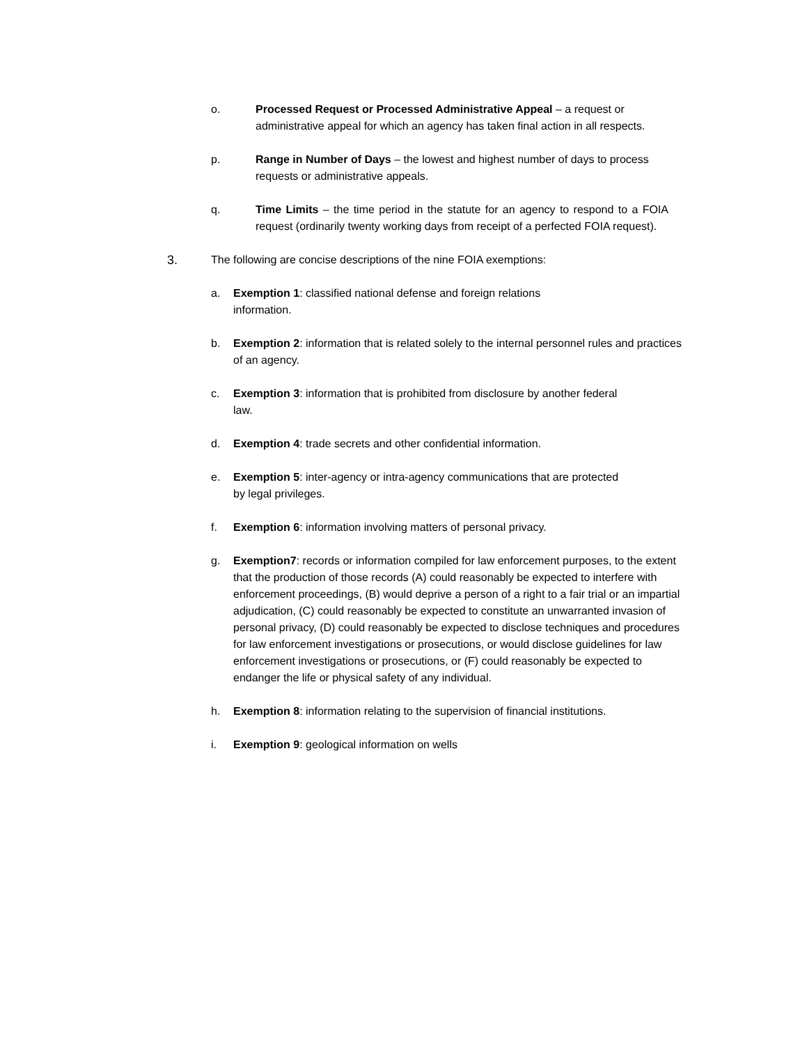o. Processed Request or Processed Administrative Appeal – a request or administrative appeal for which an agency has taken final action in all respects.
p. Range in Number of Days – the lowest and highest number of days to process requests or administrative appeals.
q. Time Limits – the time period in the statute for an agency to respond to a FOIA request (ordinarily twenty working days from receipt of a perfected FOIA request).
3. The following are concise descriptions of the nine FOIA exemptions:
a. Exemption 1: classified national defense and foreign relations information.
b. Exemption 2: information that is related solely to the internal personnel rules and practices of an agency.
c. Exemption 3: information that is prohibited from disclosure by another federal law.
d. Exemption 4: trade secrets and other confidential information.
e. Exemption 5: inter-agency or intra-agency communications that are protected by legal privileges.
f. Exemption 6: information involving matters of personal privacy.
g. Exemption7: records or information compiled for law enforcement purposes, to the extent that the production of those records (A) could reasonably be expected to interfere with enforcement proceedings, (B) would deprive a person of a right to a fair trial or an impartial adjudication, (C) could reasonably be expected to constitute an unwarranted invasion of personal privacy, (D) could reasonably be expected to disclose techniques and procedures for law enforcement investigations or prosecutions, or would disclose guidelines for law enforcement investigations or prosecutions, or (F) could reasonably be expected to endanger the life or physical safety of any individual.
h. Exemption 8: information relating to the supervision of financial institutions.
i. Exemption 9: geological information on wells